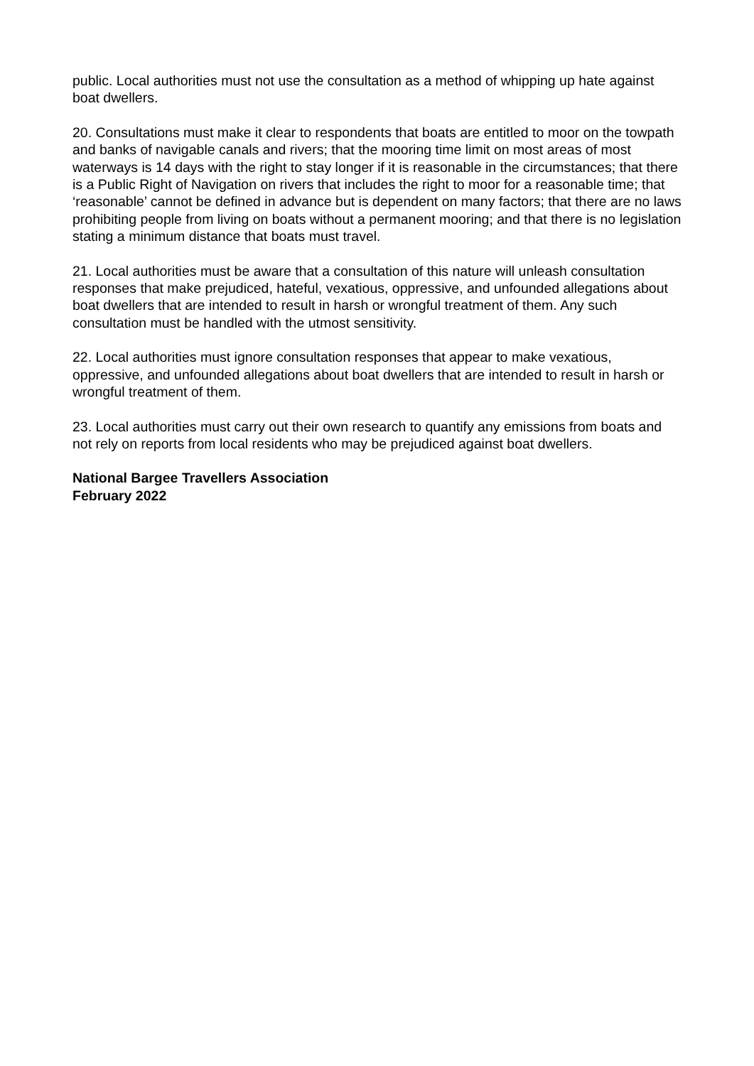public. Local authorities must not use the consultation as a method of whipping up hate against boat dwellers.
20. Consultations must make it clear to respondents that boats are entitled to moor on the towpath and banks of navigable canals and rivers; that the mooring time limit on most areas of most waterways is 14 days with the right to stay longer if it is reasonable in the circumstances; that there is a Public Right of Navigation on rivers that includes the right to moor for a reasonable time; that ‘reasonable’ cannot be defined in advance but is dependent on many factors; that there are no laws prohibiting people from living on boats without a permanent mooring; and that there is no legislation stating a minimum distance that boats must travel.
21. Local authorities must be aware that a consultation of this nature will unleash consultation responses that make prejudiced, hateful, vexatious, oppressive, and unfounded allegations about boat dwellers that are intended to result in harsh or wrongful treatment of them. Any such consultation must be handled with the utmost sensitivity.
22. Local authorities must ignore consultation responses that appear to make vexatious, oppressive, and unfounded allegations about boat dwellers that are intended to result in harsh or wrongful treatment of them.
23. Local authorities must carry out their own research to quantify any emissions from boats and not rely on reports from local residents who may be prejudiced against boat dwellers.
National Bargee Travellers Association
February 2022